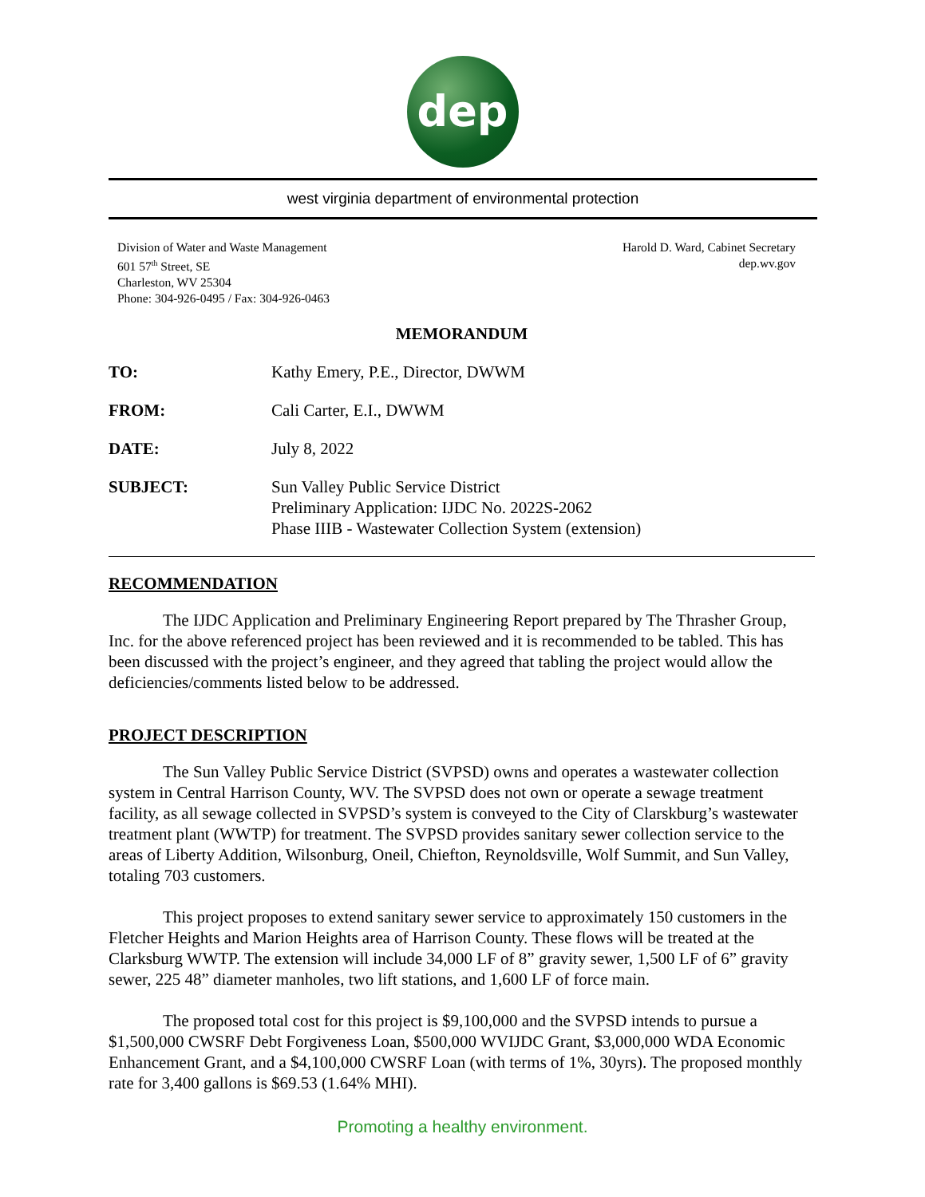dep
west virginia department of environmental protection
Division of Water and Waste Management
601 57<sup>th</sup> Street, SE
Charleston, WV 25304
Phone: 304-926-0495 / Fax: 304-926-0463
Harold D. Ward, Cabinet Secretary
dep.wv.gov
MEMORANDUM
TO: Kathy Emery, P.E., Director, DWWM
FROM: Cali Carter, E.I., DWWM
DATE: July 8, 2022
SUBJECT: Sun Valley Public Service District
Preliminary Application: IJDC No. 2022S-2062
Phase IIIB - Wastewater Collection System (extension)
RECOMMENDATION
The IJDC Application and Preliminary Engineering Report prepared by The Thrasher Group, Inc. for the above referenced project has been reviewed and it is recommended to be tabled. This has been discussed with the project’s engineer, and they agreed that tabling the project would allow the deficiencies/comments listed below to be addressed.
PROJECT DESCRIPTION
The Sun Valley Public Service District (SVPSD) owns and operates a wastewater collection system in Central Harrison County, WV. The SVPSD does not own or operate a sewage treatment facility, as all sewage collected in SVPSD’s system is conveyed to the City of Clarskburg’s wastewater treatment plant (WWTP) for treatment. The SVPSD provides sanitary sewer collection service to the areas of Liberty Addition, Wilsonburg, Oneil, Chiefton, Reynoldsville, Wolf Summit, and Sun Valley, totaling 703 customers.
This project proposes to extend sanitary sewer service to approximately 150 customers in the Fletcher Heights and Marion Heights area of Harrison County. These flows will be treated at the Clarksburg WWTP. The extension will include 34,000 LF of 8” gravity sewer, 1,500 LF of 6” gravity sewer, 225 48” diameter manholes, two lift stations, and 1,600 LF of force main.
The proposed total cost for this project is $9,100,000 and the SVPSD intends to pursue a $1,500,000 CWSRF Debt Forgiveness Loan, $500,000 WVIJDC Grant, $3,000,000 WDA Economic Enhancement Grant, and a $4,100,000 CWSRF Loan (with terms of 1%, 30yrs). The proposed monthly rate for 3,400 gallons is $69.53 (1.64% MHI).
Promoting a healthy environment.